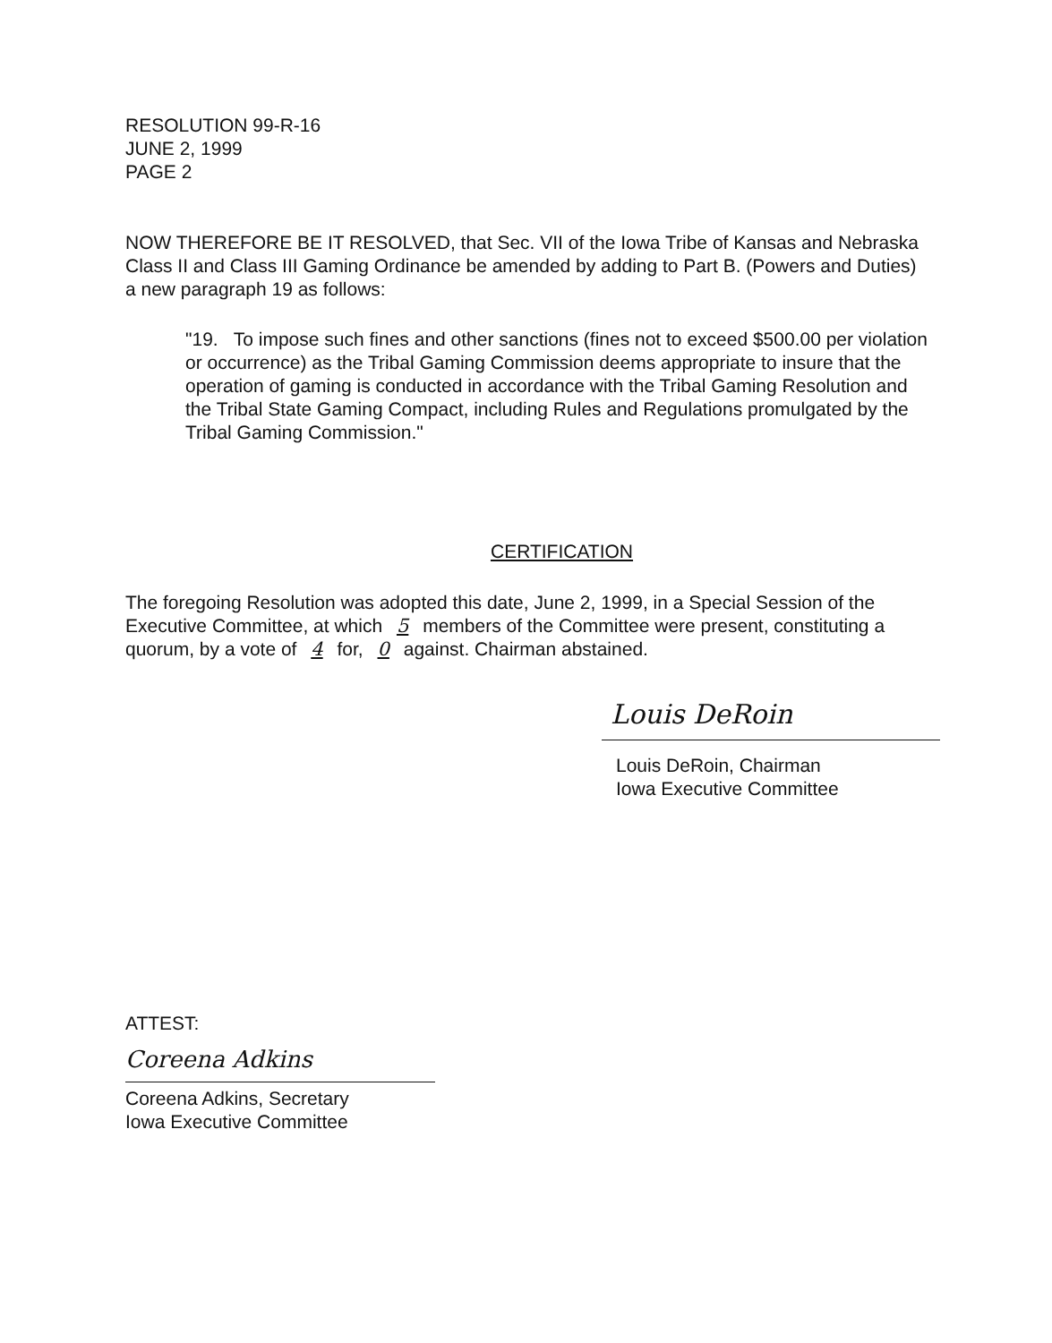RESOLUTION 99-R-16
JUNE 2, 1999
PAGE 2
NOW THEREFORE BE IT RESOLVED, that Sec. VII of the Iowa Tribe of Kansas and Nebraska Class II and Class III Gaming Ordinance be amended by adding to Part B. (Powers and Duties) a new paragraph 19 as follows:
"19. To impose such fines and other sanctions (fines not to exceed $500.00 per violation or occurrence) as the Tribal Gaming Commission deems appropriate to insure that the operation of gaming is conducted in accordance with the Tribal Gaming Resolution and the Tribal State Gaming Compact, including Rules and Regulations promulgated by the Tribal Gaming Commission."
CERTIFICATION
The foregoing Resolution was adopted this date, June 2, 1999, in a Special Session of the Executive Committee, at which 5 members of the Committee were present, constituting a quorum, by a vote of 4 for, 0 against. Chairman abstained.
Louis DeRoin
Louis DeRoin, Chairman
Iowa Executive Committee
ATTEST:
Coreena Adkins
Coreena Adkins, Secretary
Iowa Executive Committee